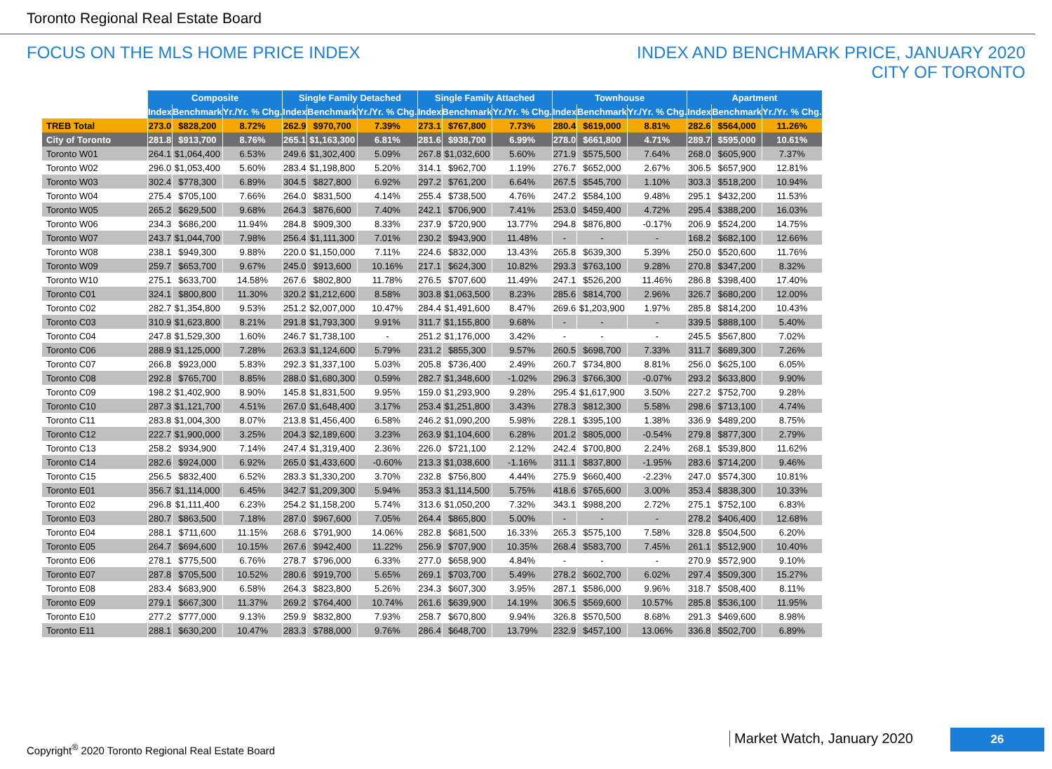Toronto Regional Real Estate Board
FOCUS ON THE MLS HOME PRICE INDEX
INDEX AND BENCHMARK PRICE, JANUARY 2020
CITY OF TORONTO
| | Composite | | | Single Family Detached | | | Single Family Attached | | | Townhouse | | | Apartment | | |
| --- | --- | --- | --- | --- | --- | --- | --- | --- | --- | --- | --- | --- | --- | --- | --- |
| | Index | Benchmark | Yr./Yr. % Chg. | Index | Benchmark | Yr./Yr. % Chg. | Index | Benchmark | Yr./Yr. % Chg. | Index | Benchmark | Yr./Yr. % Chg. | Index | Benchmark | Yr./Yr. % Chg. |
| TREB Total | 273.0 | $828,200 | 8.72% | 262.9 | $970,700 | 7.39% | 273.1 | $767,800 | 7.73% | 280.4 | $619,000 | 8.81% | 282.6 | $564,000 | 11.26% |
| City of Toronto | 281.8 | $913,700 | 8.76% | 265.1 | $1,163,300 | 6.81% | 281.6 | $938,700 | 6.99% | 278.0 | $661,800 | 4.71% | 289.7 | $595,000 | 10.61% |
| Toronto W01 | 264.1 | $1,064,400 | 6.53% | 249.6 | $1,302,400 | 5.09% | 267.8 | $1,032,600 | 5.60% | 271.9 | $575,500 | 7.64% | 268.0 | $605,900 | 7.37% |
| Toronto W02 | 296.0 | $1,053,400 | 5.60% | 283.4 | $1,198,800 | 5.20% | 314.1 | $962,700 | 1.19% | 276.7 | $652,000 | 2.67% | 306.5 | $657,900 | 12.81% |
| Toronto W03 | 302.4 | $778,300 | 6.89% | 304.5 | $827,800 | 6.92% | 297.2 | $761,200 | 6.64% | 267.5 | $545,700 | 1.10% | 303.3 | $518,200 | 10.94% |
| Toronto W04 | 275.4 | $705,100 | 7.66% | 264.0 | $831,500 | 4.14% | 255.4 | $738,500 | 4.76% | 247.2 | $584,100 | 9.48% | 295.1 | $432,200 | 11.53% |
| Toronto W05 | 265.2 | $629,500 | 9.68% | 264.3 | $876,600 | 7.40% | 242.1 | $706,900 | 7.41% | 253.0 | $459,400 | 4.72% | 295.4 | $388,200 | 16.03% |
| Toronto W06 | 234.3 | $686,200 | 11.94% | 284.8 | $909,300 | 8.33% | 237.9 | $720,900 | 13.77% | 294.8 | $876,800 | -0.17% | 206.9 | $524,200 | 14.75% |
| Toronto W07 | 243.7 | $1,044,700 | 7.98% | 256.4 | $1,111,300 | 7.01% | 230.2 | $943,900 | 11.48% | - | - | - | 168.2 | $682,100 | 12.66% |
| Toronto W08 | 238.1 | $949,300 | 9.88% | 220.0 | $1,150,000 | 7.11% | 224.6 | $832,000 | 13.43% | 265.8 | $639,300 | 5.39% | 250.0 | $520,600 | 11.76% |
| Toronto W09 | 259.7 | $653,700 | 9.67% | 245.0 | $913,600 | 10.16% | 217.1 | $624,300 | 10.82% | 293.3 | $763,100 | 9.28% | 270.8 | $347,200 | 8.32% |
| Toronto W10 | 275.1 | $633,700 | 14.58% | 267.6 | $802,800 | 11.78% | 276.5 | $707,600 | 11.49% | 247.1 | $526,200 | 11.46% | 286.8 | $398,400 | 17.40% |
| Toronto C01 | 324.1 | $800,800 | 11.30% | 320.2 | $1,212,600 | 8.58% | 303.8 | $1,063,500 | 8.23% | 285.6 | $814,700 | 2.96% | 326.7 | $680,200 | 12.00% |
| Toronto C02 | 282.7 | $1,354,800 | 9.53% | 251.2 | $2,007,000 | 10.47% | 284.4 | $1,491,600 | 8.47% | 269.6 | $1,203,900 | 1.97% | 285.8 | $814,200 | 10.43% |
| Toronto C03 | 310.9 | $1,623,800 | 8.21% | 291.8 | $1,793,300 | 9.91% | 311.7 | $1,155,800 | 9.68% | - | - | - | 339.5 | $888,100 | 5.40% |
| Toronto C04 | 247.8 | $1,529,300 | 1.60% | 246.7 | $1,738,100 | - | 251.2 | $1,176,000 | 3.42% | - | - | - | 245.5 | $567,800 | 7.02% |
| Toronto C06 | 288.9 | $1,125,000 | 7.28% | 263.3 | $1,124,600 | 5.79% | 231.2 | $855,300 | 9.57% | 260.5 | $698,700 | 7.33% | 311.7 | $689,300 | 7.26% |
| Toronto C07 | 266.8 | $923,000 | 5.83% | 292.3 | $1,337,100 | 5.03% | 205.8 | $736,400 | 2.49% | 260.7 | $734,800 | 8.81% | 256.0 | $625,100 | 6.05% |
| Toronto C08 | 292.8 | $765,700 | 8.85% | 288.0 | $1,680,300 | 0.59% | 282.7 | $1,348,600 | -1.02% | 296.3 | $766,300 | -0.07% | 293.2 | $633,800 | 9.90% |
| Toronto C09 | 198.2 | $1,402,900 | 8.90% | 145.8 | $1,831,500 | 9.95% | 159.0 | $1,293,900 | 9.28% | 295.4 | $1,617,900 | 3.50% | 227.2 | $752,700 | 9.28% |
| Toronto C10 | 287.3 | $1,121,700 | 4.51% | 267.0 | $1,648,400 | 3.17% | 253.4 | $1,251,800 | 3.43% | 278.3 | $812,300 | 5.58% | 298.6 | $713,100 | 4.74% |
| Toronto C11 | 283.8 | $1,004,300 | 8.07% | 213.8 | $1,456,400 | 6.58% | 246.2 | $1,090,200 | 5.98% | 228.1 | $395,100 | 1.38% | 336.9 | $489,200 | 8.75% |
| Toronto C12 | 222.7 | $1,900,000 | 3.25% | 204.3 | $2,189,600 | 3.23% | 263.9 | $1,104,600 | 6.28% | 201.2 | $805,000 | -0.54% | 279.8 | $877,300 | 2.79% |
| Toronto C13 | 258.2 | $934,900 | 7.14% | 247.4 | $1,319,400 | 2.36% | 226.0 | $721,100 | 2.12% | 242.4 | $700,800 | 2.24% | 268.1 | $539,800 | 11.62% |
| Toronto C14 | 282.6 | $924,000 | 6.92% | 265.0 | $1,433,600 | -0.60% | 213.3 | $1,038,600 | -1.16% | 311.1 | $837,800 | -1.95% | 283.6 | $714,200 | 9.46% |
| Toronto C15 | 256.5 | $832,400 | 6.52% | 283.3 | $1,330,200 | 3.70% | 232.8 | $756,800 | 4.44% | 275.9 | $660,400 | -2.23% | 247.0 | $574,300 | 10.81% |
| Toronto E01 | 356.7 | $1,114,000 | 6.45% | 342.7 | $1,209,300 | 5.94% | 353.3 | $1,114,500 | 5.75% | 418.6 | $765,600 | 3.00% | 353.4 | $838,300 | 10.33% |
| Toronto E02 | 296.8 | $1,111,400 | 6.23% | 254.2 | $1,158,200 | 5.74% | 313.6 | $1,050,200 | 7.32% | 343.1 | $988,200 | 2.72% | 275.1 | $752,100 | 6.83% |
| Toronto E03 | 280.7 | $863,500 | 7.18% | 287.0 | $967,600 | 7.05% | 264.4 | $865,800 | 5.00% | - | - | - | 278.2 | $406,400 | 12.68% |
| Toronto E04 | 288.1 | $711,600 | 11.15% | 268.6 | $791,900 | 14.06% | 282.8 | $681,500 | 16.33% | 265.3 | $575,100 | 7.58% | 328.8 | $504,500 | 6.20% |
| Toronto E05 | 264.7 | $694,600 | 10.15% | 267.6 | $942,400 | 11.22% | 256.9 | $707,900 | 10.35% | 268.4 | $583,700 | 7.45% | 261.1 | $512,900 | 10.40% |
| Toronto E06 | 278.1 | $775,500 | 6.76% | 278.7 | $796,000 | 6.33% | 277.0 | $658,900 | 4.84% | - | - | - | 270.9 | $572,900 | 9.10% |
| Toronto E07 | 287.8 | $705,500 | 10.52% | 280.6 | $919,700 | 5.65% | 269.1 | $703,700 | 5.49% | 278.2 | $602,700 | 6.02% | 297.4 | $509,300 | 15.27% |
| Toronto E08 | 283.4 | $683,900 | 6.58% | 264.3 | $823,800 | 5.26% | 234.3 | $607,300 | 3.95% | 287.1 | $586,000 | 9.96% | 318.7 | $508,400 | 8.11% |
| Toronto E09 | 279.1 | $667,300 | 11.37% | 269.2 | $764,400 | 10.74% | 261.6 | $639,900 | 14.19% | 306.5 | $569,600 | 10.57% | 285.8 | $536,100 | 11.95% |
| Toronto E10 | 277.2 | $777,000 | 9.13% | 259.9 | $832,800 | 7.93% | 258.7 | $670,800 | 9.94% | 326.8 | $570,500 | 8.68% | 291.3 | $469,600 | 8.98% |
| Toronto E11 | 288.1 | $630,200 | 10.47% | 283.3 | $788,000 | 9.76% | 286.4 | $648,700 | 13.79% | 232.9 | $457,100 | 13.06% | 336.8 | $502,700 | 6.89% |
Copyright<sup>®</sup> 2020 Toronto Regional Real Estate Board
Market Watch, January 2020 26